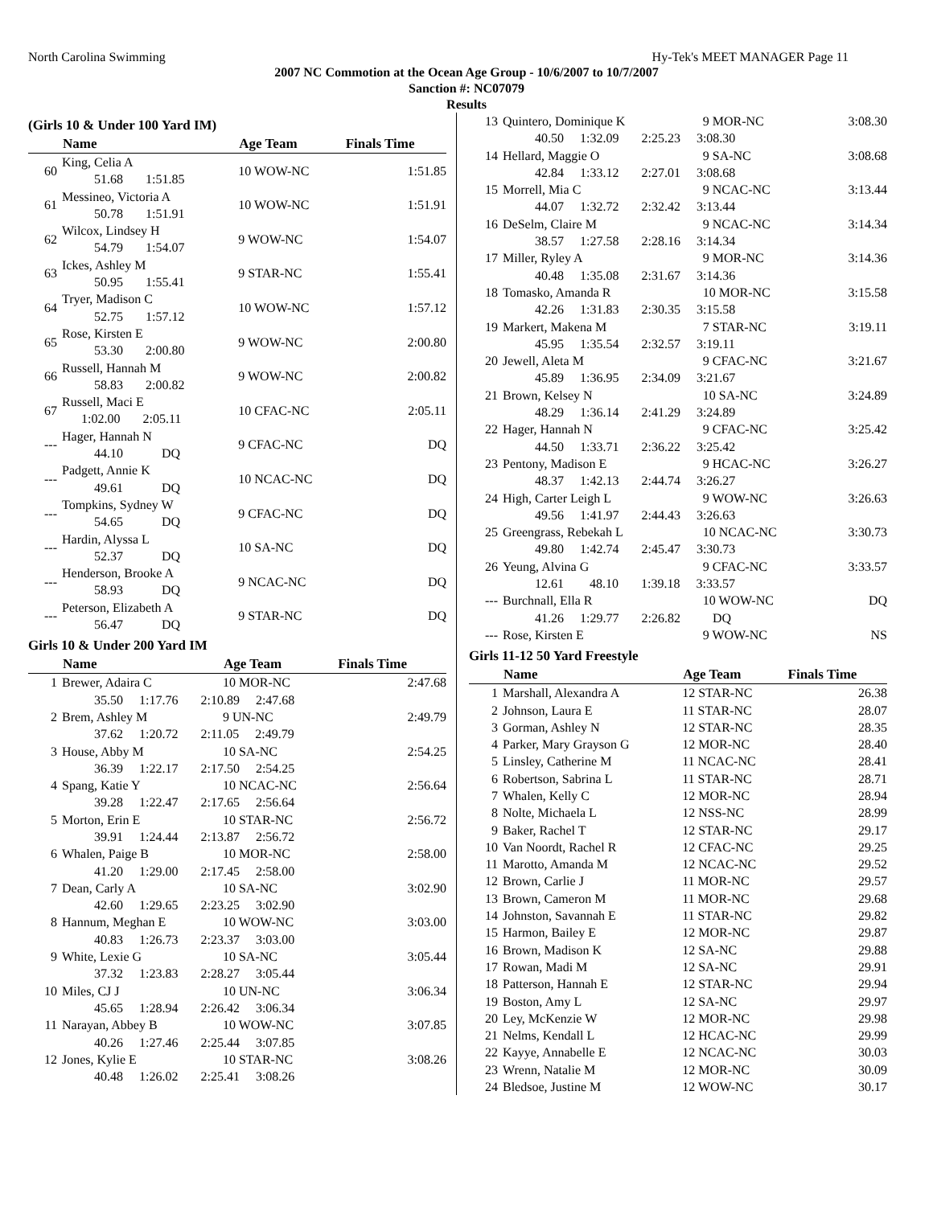North Carolina Swimming Hy-Tek's MEET MANAGER Page 11
2007 NC Commotion at the Ocean Age Group - 10/6/2007 to 10/7/2007
Sanction #: NC07079
Results
(Girls 10 & Under 100 Yard IM)
| | Name | Age Team | Finals Time |
| --- | --- | --- | --- |
| 60 | King, Celia A 51.68 1:51.85 | 10 WOW-NC | 1:51.85 |
| 61 | Messineo, Victoria A 50.78 1:51.91 | 10 WOW-NC | 1:51.91 |
| 62 | Wilcox, Lindsey H 54.79 1:54.07 | 9 WOW-NC | 1:54.07 |
| 63 | Ickes, Ashley M 50.95 1:55.41 | 9 STAR-NC | 1:55.41 |
| 64 | Tryer, Madison C 52.75 1:57.12 | 10 WOW-NC | 1:57.12 |
| 65 | Rose, Kirsten E 53.30 2:00.80 | 9 WOW-NC | 2:00.80 |
| 66 | Russell, Hannah M 58.83 2:00.82 | 9 WOW-NC | 2:00.82 |
| 67 | Russell, Maci E 1:02.00 2:05.11 | 10 CFAC-NC | 2:05.11 |
| --- | Hager, Hannah N 44.10 DQ | 9 CFAC-NC | DQ |
| --- | Padgett, Annie K 49.61 DQ | 10 NCAC-NC | DQ |
| --- | Tompkins, Sydney W 54.65 DQ | 9 CFAC-NC | DQ |
| --- | Hardin, Alyssa L 52.37 DQ | 10 SA-NC | DQ |
| --- | Henderson, Brooke A 58.93 DQ | 9 NCAC-NC | DQ |
| --- | Peterson, Elizabeth A 56.47 DQ | 9 STAR-NC | DQ |
Girls 10 & Under 200 Yard IM
| | Name | Age Team | Finals Time |
| --- | --- | --- | --- |
| 1 | Brewer, Adaira C | 10 MOR-NC | 2:47.68 |
| | 35.50 1:17.76 2:10.89 2:47.68 | | |
| 2 | Brem, Ashley M | 9 UN-NC | 2:49.79 |
| | 37.62 1:20.72 2:11.05 2:49.79 | | |
| 3 | House, Abby M | 10 SA-NC | 2:54.25 |
| | 36.39 1:22.17 2:17.50 2:54.25 | | |
| 4 | Spang, Katie Y | 10 NCAC-NC | 2:56.64 |
| | 39.28 1:22.47 2:17.65 2:56.64 | | |
| 5 | Morton, Erin E | 10 STAR-NC | 2:56.72 |
| | 39.91 1:24.44 2:13.87 2:56.72 | | |
| 6 | Whalen, Paige B | 10 MOR-NC | 2:58.00 |
| | 41.20 1:29.00 2:17.45 2:58.00 | | |
| 7 | Dean, Carly A | 10 SA-NC | 3:02.90 |
| | 42.60 1:29.65 2:23.25 3:02.90 | | |
| 8 | Hannum, Meghan E | 10 WOW-NC | 3:03.00 |
| | 40.83 1:26.73 2:23.37 3:03.00 | | |
| 9 | White, Lexie G | 10 SA-NC | 3:05.44 |
| | 37.32 1:23.83 2:28.27 3:05.44 | | |
| 10 | Miles, CJ J | 10 UN-NC | 3:06.34 |
| | 45.65 1:28.94 2:26.42 3:06.34 | | |
| 11 | Narayan, Abbey B | 10 WOW-NC | 3:07.85 |
| | 40.26 1:27.46 2:25.44 3:07.85 | | |
| 12 | Jones, Kylie E | 10 STAR-NC | 3:08.26 |
| | 40.48 1:26.02 2:25.41 3:08.26 | | |
| 13 | Quintero, Dominique K | 9 MOR-NC | 3:08.30 |
| | 40.50 1:32.09 2:25.23 3:08.30 | | |
| 14 | Hellard, Maggie O | 9 SA-NC | 3:08.68 |
| | 42.84 1:33.12 2:27.01 3:08.68 | | |
| 15 | Morrell, Mia C | 9 NCAC-NC | 3:13.44 |
| | 44.07 1:32.72 2:32.42 3:13.44 | | |
| 16 | DeSelm, Claire M | 9 NCAC-NC | 3:14.34 |
| | 38.57 1:27.58 2:28.16 3:14.34 | | |
| 17 | Miller, Ryley A | 9 MOR-NC | 3:14.36 |
| | 40.48 1:35.08 2:31.67 3:14.36 | | |
| 18 | Tomasko, Amanda R | 10 MOR-NC | 3:15.58 |
| | 42.26 1:31.83 2:30.35 3:15.58 | | |
| 19 | Markert, Makena M | 7 STAR-NC | 3:19.11 |
| | 45.95 1:35.54 2:32.57 3:19.11 | | |
| 20 | Jewell, Aleta M | 9 CFAC-NC | 3:21.67 |
| | 45.89 1:36.95 2:34.09 3:21.67 | | |
| 21 | Brown, Kelsey N | 10 SA-NC | 3:24.89 |
| | 48.29 1:36.14 2:41.29 3:24.89 | | |
| 22 | Hager, Hannah N | 9 CFAC-NC | 3:25.42 |
| | 44.50 1:33.71 2:36.22 3:25.42 | | |
| 23 | Pentony, Madison E | 9 HCAC-NC | 3:26.27 |
| | 48.37 1:42.13 2:44.74 3:26.27 | | |
| 24 | High, Carter Leigh L | 9 WOW-NC | 3:26.63 |
| | 49.56 1:41.97 2:44.43 3:26.63 | | |
| 25 | Greengrass, Rebekah L | 10 NCAC-NC | 3:30.73 |
| | 49.80 1:42.74 2:45.47 3:30.73 | | |
| 26 | Yeung, Alvina G | 9 CFAC-NC | 3:33.57 |
| | 12.61 48.10 1:39.18 3:33.57 | | |
| --- | Burchnall, Ella R | 10 WOW-NC | DQ |
| | 41.26 1:29.77 2:26.82 DQ | | |
| --- | Rose, Kirsten E | 9 WOW-NC | NS |
Girls 11-12 50 Yard Freestyle
| | Name | Age Team | Finals Time |
| --- | --- | --- | --- |
| 1 | Marshall, Alexandra A | 12 STAR-NC | 26.38 |
| 2 | Johnson, Laura E | 11 STAR-NC | 28.07 |
| 3 | Gorman, Ashley N | 12 STAR-NC | 28.35 |
| 4 | Parker, Mary Grayson G | 12 MOR-NC | 28.40 |
| 5 | Linsley, Catherine M | 11 NCAC-NC | 28.41 |
| 6 | Robertson, Sabrina L | 11 STAR-NC | 28.71 |
| 7 | Whalen, Kelly C | 12 MOR-NC | 28.94 |
| 8 | Nolte, Michaela L | 12 NSS-NC | 28.99 |
| 9 | Baker, Rachel T | 12 STAR-NC | 29.17 |
| 10 | Van Noordt, Rachel R | 12 CFAC-NC | 29.25 |
| 11 | Marotto, Amanda M | 12 NCAC-NC | 29.52 |
| 12 | Brown, Carlie J | 11 MOR-NC | 29.57 |
| 13 | Brown, Cameron M | 11 MOR-NC | 29.68 |
| 14 | Johnston, Savannah E | 11 STAR-NC | 29.82 |
| 15 | Harmon, Bailey E | 12 MOR-NC | 29.87 |
| 16 | Brown, Madison K | 12 SA-NC | 29.88 |
| 17 | Rowan, Madi M | 12 SA-NC | 29.91 |
| 18 | Patterson, Hannah E | 12 STAR-NC | 29.94 |
| 19 | Boston, Amy L | 12 SA-NC | 29.97 |
| 20 | Ley, McKenzie W | 12 MOR-NC | 29.98 |
| 21 | Nelms, Kendall L | 12 HCAC-NC | 29.99 |
| 22 | Kayye, Annabelle E | 12 NCAC-NC | 30.03 |
| 23 | Wrenn, Natalie M | 12 MOR-NC | 30.09 |
| 24 | Bledsoe, Justine M | 12 WOW-NC | 30.17 |